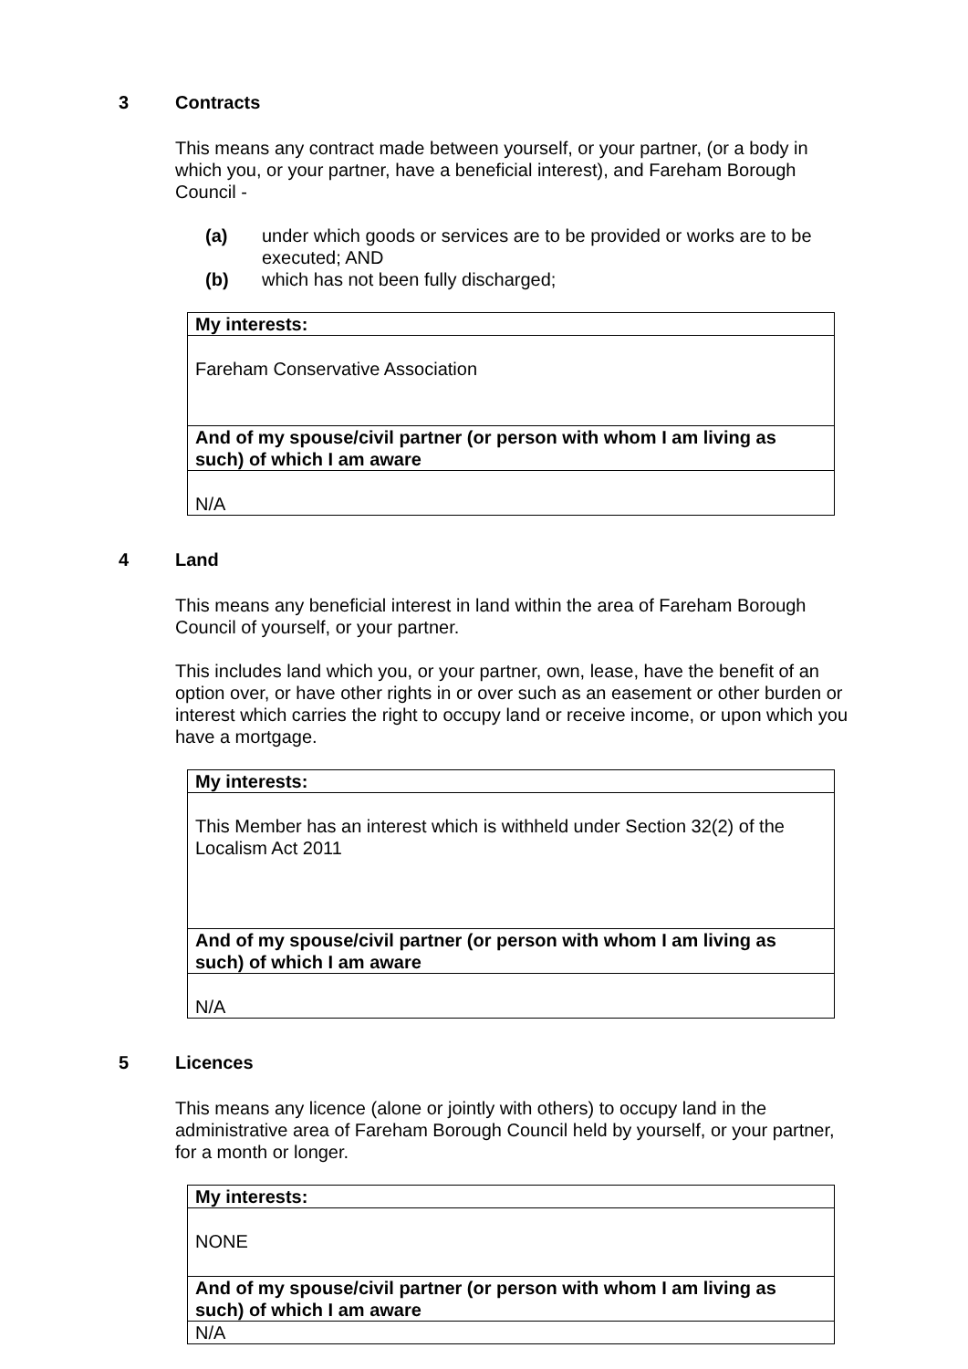3 Contracts
This means any contract made between yourself, or your partner, (or a body in which you, or your partner, have a beneficial interest), and Fareham Borough Council -
(a) under which goods or services are to be provided or works are to be executed; AND
(b) which has not been fully discharged;
| My interests: |
| Fareham Conservative Association |
| And of my spouse/civil partner (or person with whom I am living as such) of which I am aware |
| N/A |
4 Land
This means any beneficial interest in land within the area of Fareham Borough Council of yourself, or your partner.
This includes land which you, or your partner, own, lease, have the benefit of an option over, or have other rights in or over such as an easement or other burden or interest which carries the right to occupy land or receive income, or upon which you have a mortgage.
| My interests: |
| This Member has an interest which is withheld under Section 32(2) of the Localism Act 2011 |
| And of my spouse/civil partner (or person with whom I am living as such) of which I am aware |
| N/A |
5 Licences
This means any licence (alone or jointly with others) to occupy land in the administrative area of Fareham Borough Council held by yourself, or your partner, for a month or longer.
| My interests: |
| NONE |
| And of my spouse/civil partner (or person with whom I am living as such) of which I am aware |
| N/A |